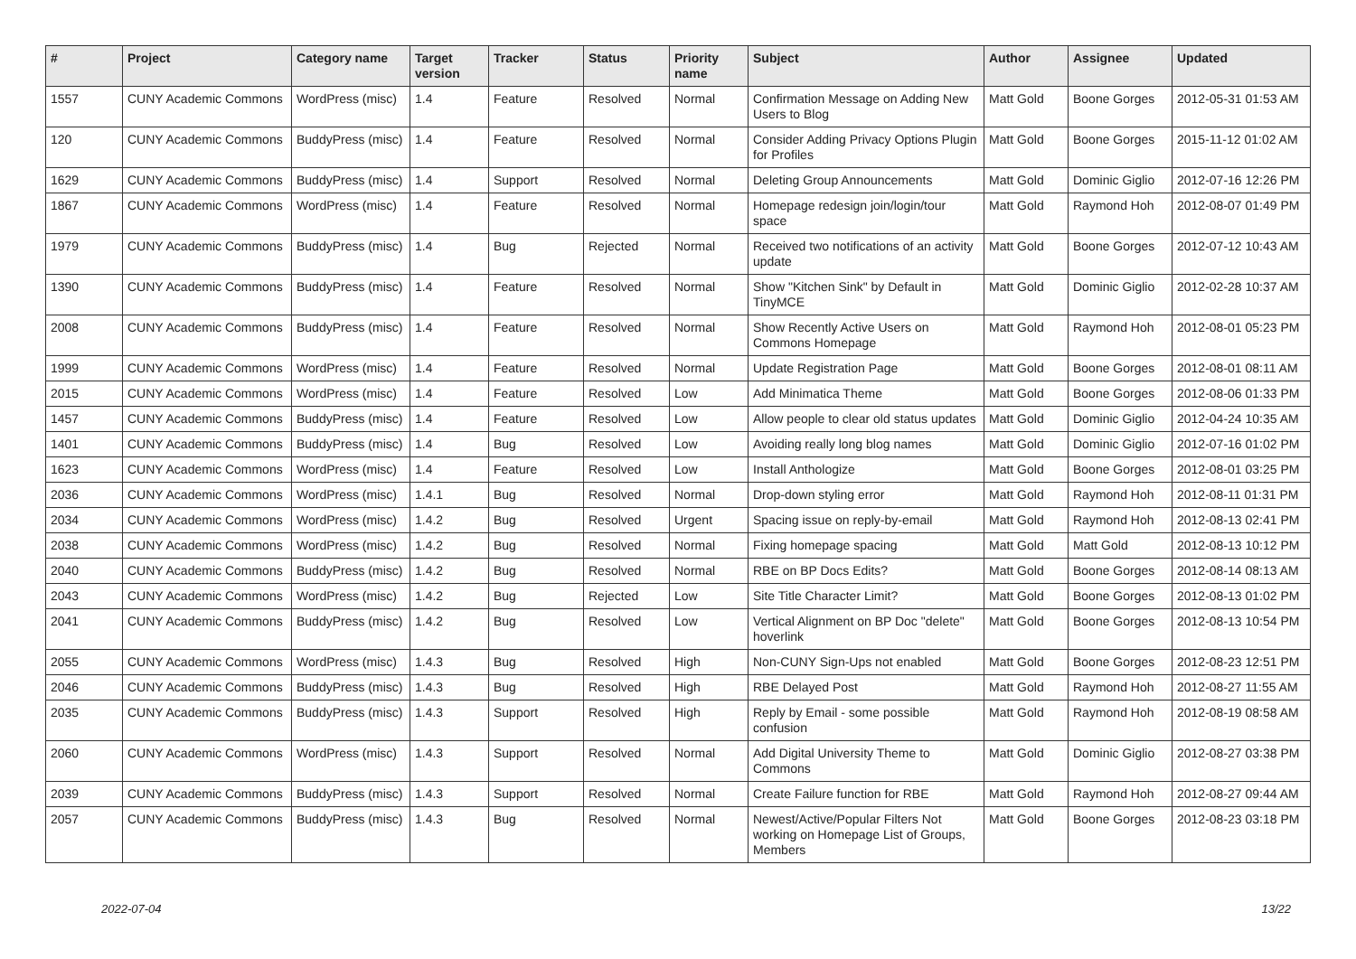| # | Project | Category name | Target version | Tracker | Status | Priority name | Subject | Author | Assignee | Updated |
| --- | --- | --- | --- | --- | --- | --- | --- | --- | --- | --- |
| 1557 | CUNY Academic Commons | WordPress (misc) | 1.4 | Feature | Resolved | Normal | Confirmation Message on Adding New Users to Blog | Matt Gold | Boone Gorges | 2012-05-31 01:53 AM |
| 120 | CUNY Academic Commons | BuddyPress (misc) | 1.4 | Feature | Resolved | Normal | Consider Adding Privacy Options Plugin for Profiles | Matt Gold | Boone Gorges | 2015-11-12 01:02 AM |
| 1629 | CUNY Academic Commons | BuddyPress (misc) | 1.4 | Support | Resolved | Normal | Deleting Group Announcements | Matt Gold | Dominic Giglio | 2012-07-16 12:26 PM |
| 1867 | CUNY Academic Commons | WordPress (misc) | 1.4 | Feature | Resolved | Normal | Homepage redesign join/login/tour space | Matt Gold | Raymond Hoh | 2012-08-07 01:49 PM |
| 1979 | CUNY Academic Commons | BuddyPress (misc) | 1.4 | Bug | Rejected | Normal | Received two notifications of an activity update | Matt Gold | Boone Gorges | 2012-07-12 10:43 AM |
| 1390 | CUNY Academic Commons | BuddyPress (misc) | 1.4 | Feature | Resolved | Normal | Show "Kitchen Sink" by Default in TinyMCE | Matt Gold | Dominic Giglio | 2012-02-28 10:37 AM |
| 2008 | CUNY Academic Commons | BuddyPress (misc) | 1.4 | Feature | Resolved | Normal | Show Recently Active Users on Commons Homepage | Matt Gold | Raymond Hoh | 2012-08-01 05:23 PM |
| 1999 | CUNY Academic Commons | WordPress (misc) | 1.4 | Feature | Resolved | Normal | Update Registration Page | Matt Gold | Boone Gorges | 2012-08-01 08:11 AM |
| 2015 | CUNY Academic Commons | WordPress (misc) | 1.4 | Feature | Resolved | Low | Add Minimatica Theme | Matt Gold | Boone Gorges | 2012-08-06 01:33 PM |
| 1457 | CUNY Academic Commons | BuddyPress (misc) | 1.4 | Feature | Resolved | Low | Allow people to clear old status updates | Matt Gold | Dominic Giglio | 2012-04-24 10:35 AM |
| 1401 | CUNY Academic Commons | BuddyPress (misc) | 1.4 | Bug | Resolved | Low | Avoiding really long blog names | Matt Gold | Dominic Giglio | 2012-07-16 01:02 PM |
| 1623 | CUNY Academic Commons | WordPress (misc) | 1.4 | Feature | Resolved | Low | Install Anthologize | Matt Gold | Boone Gorges | 2012-08-01 03:25 PM |
| 2036 | CUNY Academic Commons | WordPress (misc) | 1.4.1 | Bug | Resolved | Normal | Drop-down styling error | Matt Gold | Raymond Hoh | 2012-08-11 01:31 PM |
| 2034 | CUNY Academic Commons | WordPress (misc) | 1.4.2 | Bug | Resolved | Urgent | Spacing issue on reply-by-email | Matt Gold | Raymond Hoh | 2012-08-13 02:41 PM |
| 2038 | CUNY Academic Commons | WordPress (misc) | 1.4.2 | Bug | Resolved | Normal | Fixing homepage spacing | Matt Gold | Matt Gold | 2012-08-13 10:12 PM |
| 2040 | CUNY Academic Commons | BuddyPress (misc) | 1.4.2 | Bug | Resolved | Normal | RBE on BP Docs Edits? | Matt Gold | Boone Gorges | 2012-08-14 08:13 AM |
| 2043 | CUNY Academic Commons | WordPress (misc) | 1.4.2 | Bug | Rejected | Low | Site Title Character Limit? | Matt Gold | Boone Gorges | 2012-08-13 01:02 PM |
| 2041 | CUNY Academic Commons | BuddyPress (misc) | 1.4.2 | Bug | Resolved | Low | Vertical Alignment on BP Doc "delete" hoverlink | Matt Gold | Boone Gorges | 2012-08-13 10:54 PM |
| 2055 | CUNY Academic Commons | WordPress (misc) | 1.4.3 | Bug | Resolved | High | Non-CUNY Sign-Ups not enabled | Matt Gold | Boone Gorges | 2012-08-23 12:51 PM |
| 2046 | CUNY Academic Commons | BuddyPress (misc) | 1.4.3 | Bug | Resolved | High | RBE Delayed Post | Matt Gold | Raymond Hoh | 2012-08-27 11:55 AM |
| 2035 | CUNY Academic Commons | BuddyPress (misc) | 1.4.3 | Support | Resolved | High | Reply by Email - some possible confusion | Matt Gold | Raymond Hoh | 2012-08-19 08:58 AM |
| 2060 | CUNY Academic Commons | WordPress (misc) | 1.4.3 | Support | Resolved | Normal | Add Digital University Theme to Commons | Matt Gold | Dominic Giglio | 2012-08-27 03:38 PM |
| 2039 | CUNY Academic Commons | BuddyPress (misc) | 1.4.3 | Support | Resolved | Normal | Create Failure function for RBE | Matt Gold | Raymond Hoh | 2012-08-27 09:44 AM |
| 2057 | CUNY Academic Commons | BuddyPress (misc) | 1.4.3 | Bug | Resolved | Normal | Newest/Active/Popular Filters Not working on Homepage List of Groups, Members | Matt Gold | Boone Gorges | 2012-08-23 03:18 PM |
2022-07-04 13/22